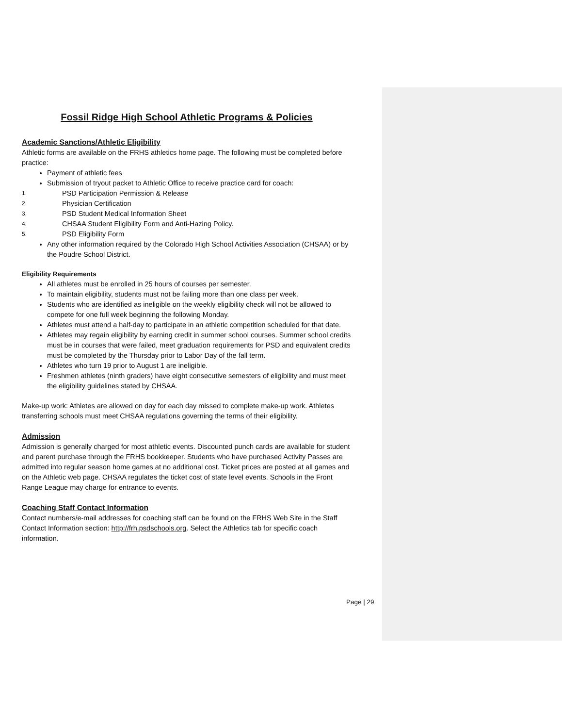Fossil Ridge High School Athletic Programs & Policies
Academic Sanctions/Athletic Eligibility
Athletic forms are available on the FRHS athletics home page. The following must be completed before practice:
Payment of athletic fees
Submission of tryout packet to Athletic Office to receive practice card for coach:
1. PSD Participation Permission & Release
2. Physician Certification
3. PSD Student Medical Information Sheet
4. CHSAA Student Eligibility Form and Anti-Hazing Policy.
5. PSD Eligibility Form
Any other information required by the Colorado High School Activities Association (CHSAA) or by the Poudre School District.
Eligibility Requirements
All athletes must be enrolled in 25 hours of courses per semester.
To maintain eligibility, students must not be failing more than one class per week.
Students who are identified as ineligible on the weekly eligibility check will not be allowed to compete for one full week beginning the following Monday.
Athletes must attend a half-day to participate in an athletic competition scheduled for that date.
Athletes may regain eligibility by earning credit in summer school courses. Summer school credits must be in courses that were failed, meet graduation requirements for PSD and equivalent credits must be completed by the Thursday prior to Labor Day of the fall term.
Athletes who turn 19 prior to August 1 are ineligible.
Freshmen athletes (ninth graders) have eight consecutive semesters of eligibility and must meet the eligibility guidelines stated by CHSAA.
Make-up work: Athletes are allowed on day for each day missed to complete make-up work. Athletes transferring schools must meet CHSAA regulations governing the terms of their eligibility.
Admission
Admission is generally charged for most athletic events. Discounted punch cards are available for student and parent purchase through the FRHS bookkeeper. Students who have purchased Activity Passes are admitted into regular season home games at no additional cost. Ticket prices are posted at all games and on the Athletic web page. CHSAA regulates the ticket cost of state level events. Schools in the Front Range League may charge for entrance to events.
Coaching Staff Contact Information
Contact numbers/e-mail addresses for coaching staff can be found on the FRHS Web Site in the Staff Contact Information section: http://frh.psdschools.org. Select the Athletics tab for specific coach information.
Page | 29